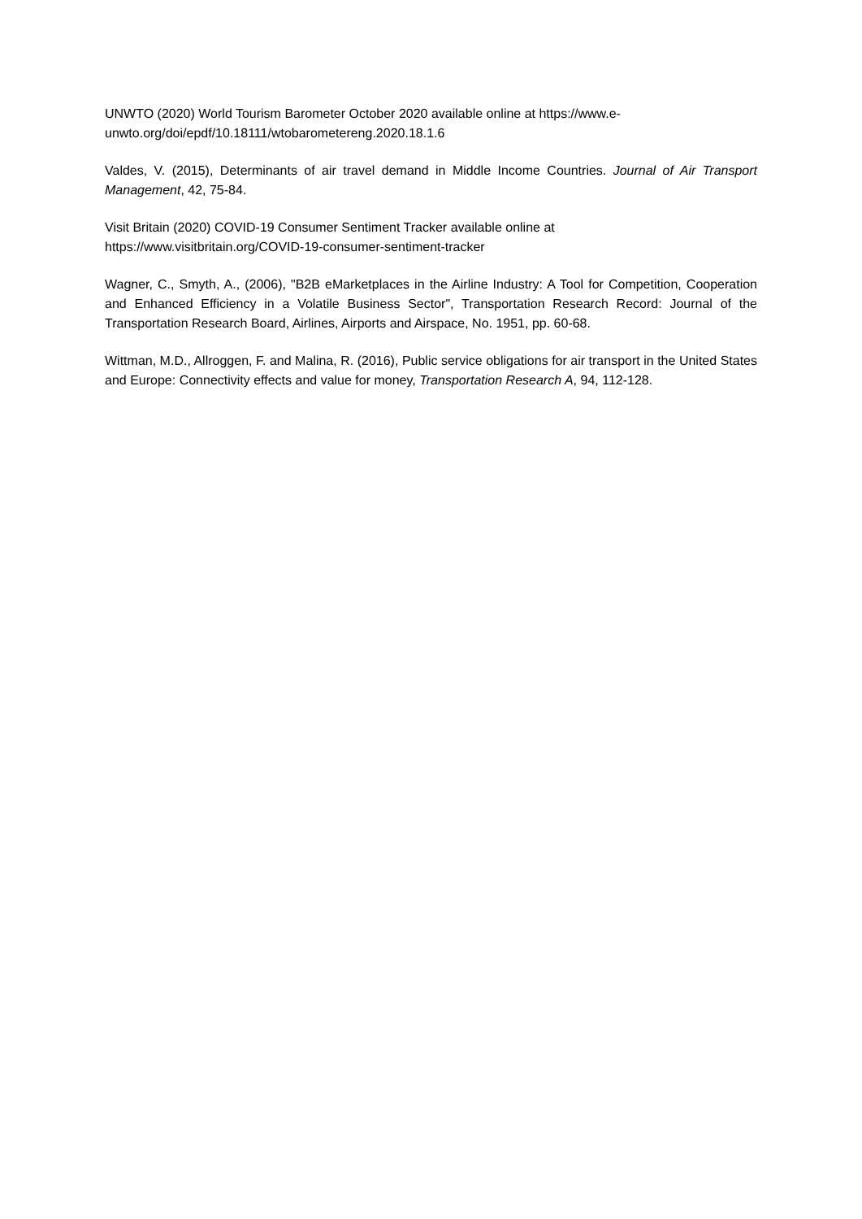UNWTO (2020) World Tourism Barometer October 2020 available online at https://www.e-
unwto.org/doi/epdf/10.18111/wtobarometereng.2020.18.1.6
Valdes, V. (2015), Determinants of air travel demand in Middle Income Countries. Journal of Air Transport Management, 42, 75-84.
Visit Britain (2020) COVID-19 Consumer Sentiment Tracker available online at
https://www.visitbritain.org/COVID-19-consumer-sentiment-tracker
Wagner, C., Smyth, A., (2006), "B2B eMarketplaces in the Airline Industry: A Tool for Competition, Cooperation and Enhanced Efficiency in a Volatile Business Sector", Transportation Research Record: Journal of the Transportation Research Board, Airlines, Airports and Airspace, No. 1951, pp. 60-68.
Wittman, M.D., Allroggen, F. and Malina, R. (2016), Public service obligations for air transport in the United States and Europe: Connectivity effects and value for money, Transportation Research A, 94, 112-128.